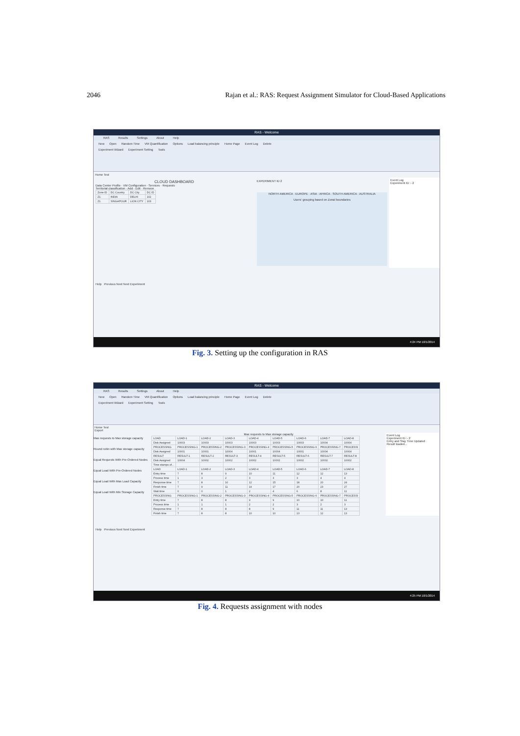2046 Rajan et al.: RAS: Request Assignment Simulator for Cloud-Based Applications
RAS - Welcome
RAS Results Settings About Help
New Open Random Time VM Quantification Options Load balancing principle Home Page Event Log Delete
Experiment Wizard Experiment Setting Tools
Home Test
CLOUD DASHBOARD
Data Center Profile · VM Configuration · Services · Requests
Territorial classification · Add · Edit · Remove
| Zone ID | DC Country | DC City | DC ID |
| --- | --- | --- | --- |
| Z1 | INDIA | DELHI | 102 |
| Z1 | SINGAPOUR | LION CITY | 103 |
EXPERIMENT ID 2
NORTH AMERICA · EUROPE · ASIA · AFRICA · SOUTH AMERICA · AUSTRALIA
Users' grouping based on Zonal boundaries
Event Log
Experiment ID :- 2
Help Previous Next Next Experiment
4:24 PM 10/1/2014
Fig. 3. Setting up the configuration in RAS
RAS - Welcome
RAS Results Settings About Help
New Open Random Time VM Quantification Options Load balancing principle Home Page Event Log Delete
Experiment Wizard Experiment Setting Tools
Home Test
Export
Max requests to Max storage capacity
Round robin with Max storage capacity
Equal Requests With Pre-Ordered Nodes
Equal Load With Pre-Ordered Nodes
Equal Load With Max Load Capacity
Equal Load With Min Storage Capacity
Max requests to Max storage capacity
| LOAD | LOAD-1 | LOAD-2 | LOAD-3 | LOAD-4 | LOAD-5 | LOAD-6 | LOAD-7 | LOAD-8 |
| Disk Assigned | 10003 | 10003 | 10003 | 10003 | 10003 | 10003 | 10004 | 10004 |
| PROCESSING | PROCESSING-1 | PROCESSING-2 | PROCESSING-3 | PROCESSING-4 | PROCESSING-5 | PROCESSING-6 | PROCESSING-7 | PROCESSI |
| Disk Assigned | 10001 | 10001 | 10004 | 10001 | 10004 | 10001 | 10004 | 10004 |
| RESULT | RESULT-1 | RESULT-2 | RESULT-3 | RESULT-4 | RESULT-5 | RESULT-6 | RESULT-7 | RESULT-8 |
| Disk Assigned | 10004 | 10002 | 10002 | 10002 | 10002 | 10002 | 10002 | 10002 |
| Time stamps of... | | | | | | | | |
| LOAD | LOAD-1 | LOAD-2 | LOAD-3 | LOAD-4 | LOAD-5 | LOAD-6 | LOAD-7 | LOAD-8 |
| Entry time | 7 | 8 | 9 | 10 | 11 | 12 | 12 | 13 |
| Process time | 1 | 3 | 2 | 3 | 3 | 3 | 4 | 4 |
| Response time | 7 | 8 | 10 | 12 | 15 | 18 | 20 | 24 |
| Finish time | 7 | 9 | 11 | 14 | 17 | 20 | 23 | 27 |
| Wait time | 0 | 0 | 1 | 2 | 4 | 6 | 8 | 11 |
| PROCESSING | PROCESSING-1 | PROCESSING-2 | PROCESSING-3 | PROCESSING-4 | PROCESSING-5 | PROCESSING-6 | PROCESSING-7 | PROCESSI |
| Entry time | 7 | 8 | 8 | 9 | 9 | 10 | 10 | 11 |
| Process time | 1 | 1 | 1 | 2 | 2 | 3 | 2 | 3 |
| Response time | 7 | 8 | 8 | 8 | 9 | 11 | 11 | 13 |
| Finish time | 7 | 8 | 8 | 10 | 10 | 13 | 12 | 13 |
Event Log
Experiment ID :- 2
Entry and Stay Time Updated
Result loaded...
Help Previous Next Next Experiment
4:25 PM 10/1/2014
Fig. 4. Requests assignment with nodes